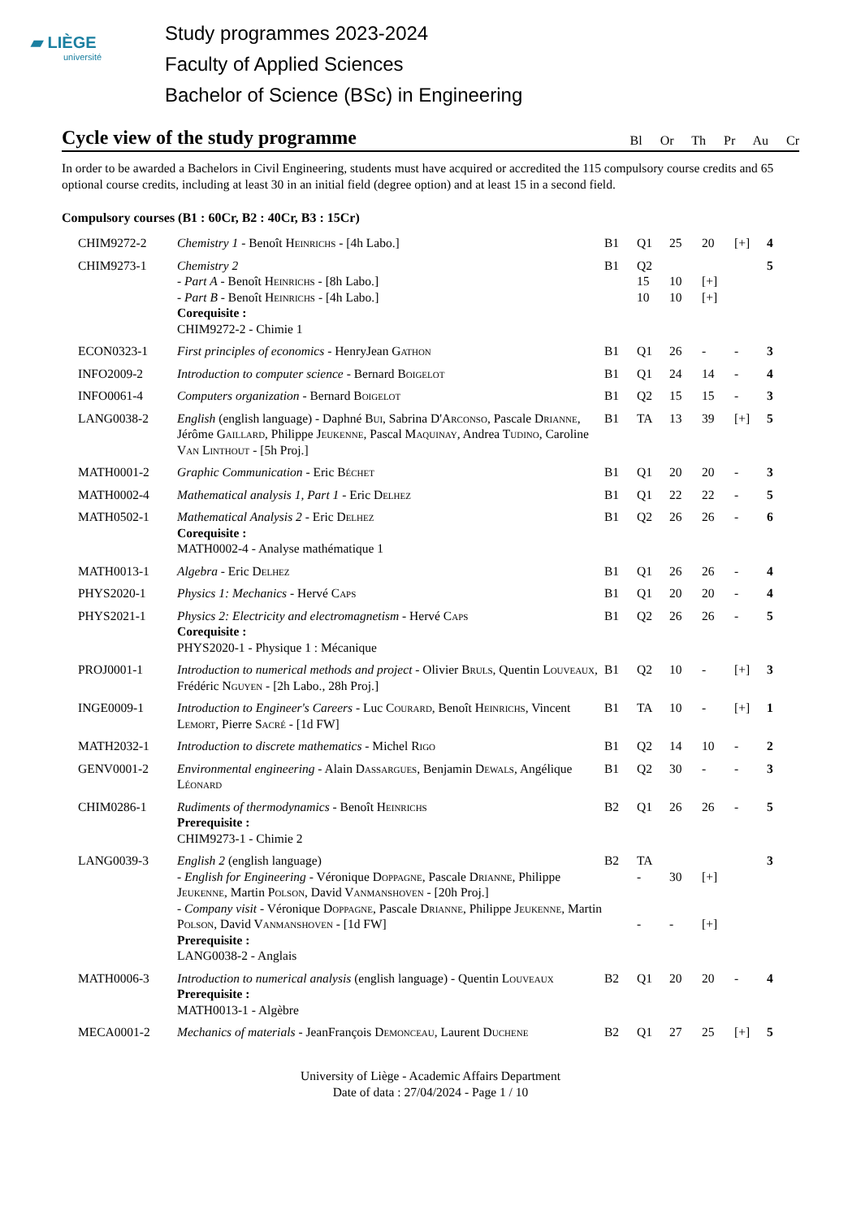▰ LIÈGE
université
Study programmes 2023-2024
Faculty of Applied Sciences
Bachelor of Science (BSc) in Engineering
Cycle view of the study programme
Bl Or Th Pr Au Cr
In order to be awarded a Bachelors in Civil Engineering, students must have acquired or accredited the 115 compulsory course credits and 65 optional course credits, including at least 30 in an initial field (degree option) and at least 15 in a second field.
Compulsory courses (B1 : 60Cr, B2 : 40Cr, B3 : 15Cr)
| CHIM9272-2 | Chemistry 1 - Benoît H einrichs - [4h Labo.] | B1 | Q1 | 25 | 20 | [+] | 4 |
| CHIM9273-1 | Chemistry 2 - Part A - Benoît H einrichs - [8h Labo.] - Part B - Benoît H einrichs - [4h Labo.] Corequisite : CHIM9272-2 - Chimie 1 | B1 | Q2 15 10 | 10 10 | [+] [+] | | 5 |
| ECON0323-1 | First principles of economics - HenryJean G athon | B1 | Q1 | 26 | - | - | 3 |
| INFO2009-2 | Introduction to computer science - Bernard B oigelot | B1 | Q1 | 24 | 14 | - | 4 |
| INFO0061-4 | Computers organization - Bernard B oigelot | B1 | Q2 | 15 | 15 | - | 3 |
| LANG0038-2 | English (english language) - Daphné B ui , Sabrina D'A rconso , Pascale D rianne , Jérôme G aillard , Philippe J eukenne , Pascal M aquinay , Andrea T udino , Caroline V an L inthout - [5h Proj.] | B1 | TA | 13 | 39 | [+] | 5 |
| MATH0001-2 | Graphic Communication - Eric B échet | B1 | Q1 | 20 | 20 | - | 3 |
| MATH0002-4 | Mathematical analysis 1, Part 1 - Eric D elhez | B1 | Q1 | 22 | 22 | - | 5 |
| MATH0502-1 | Mathematical Analysis 2 - Eric D elhez Corequisite : MATH0002-4 - Analyse mathématique 1 | B1 | Q2 | 26 | 26 | - | 6 |
| MATH0013-1 | Algebra - Eric D elhez | B1 | Q1 | 26 | 26 | - | 4 |
| PHYS2020-1 | Physics 1: Mechanics - Hervé C aps | B1 | Q1 | 20 | 20 | - | 4 |
| PHYS2021-1 | Physics 2: Electricity and electromagnetism - Hervé C aps Corequisite : PHYS2020-1 - Physique 1 : Mécanique | B1 | Q2 | 26 | 26 | - | 5 |
| PROJ0001-1 | Introduction to numerical methods and project - Olivier B ruls , Quentin L ouveaux , Frédéric N guyen - [2h Labo., 28h Proj.] | B1 | Q2 | 10 | - | [+] | 3 |
| INGE0009-1 | Introduction to Engineer's Careers - Luc C ourard , Benoît H einrichs , Vincent L emort , Pierre S acré - [1d FW] | B1 | TA | 10 | - | [+] | 1 |
| MATH2032-1 | Introduction to discrete mathematics - Michel R igo | B1 | Q2 | 14 | 10 | - | 2 |
| GENV0001-2 | Environmental engineering - Alain D assargues , Benjamin D ewals , Angélique L éonard | B1 | Q2 | 30 | - | - | 3 |
| CHIM0286-1 | Rudiments of thermodynamics - Benoît H einrichs Prerequisite : CHIM9273-1 - Chimie 2 | B2 | Q1 | 26 | 26 | - | 5 |
| LANG0039-3 | English 2 (english language) - English for Engineering - Véronique D oppagne , Pascale D rianne , Philippe J eukenne , Martin P olson , David V anmanshoven - [20h Proj.] - Company visit - Véronique D oppagne , Pascale D rianne , Philippe J eukenne , Martin P olson , David V anmanshoven - [1d FW] Prerequisite : LANG0038-2 - Anglais | B2 | TA - - | 30 - | [+] [+] | | 3 |
| MATH0006-3 | Introduction to numerical analysis (english language) - Quentin L ouveaux Prerequisite : MATH0013-1 - Algèbre | B2 | Q1 | 20 | 20 | - | 4 |
| MECA0001-2 | Mechanics of materials - JeanFrançois D emonceau , Laurent D uchene | B2 | Q1 | 27 | 25 | [+] | 5 |
University of Liège - Academic Affairs Department
Date of data : 27/04/2024 - Page 1 / 10